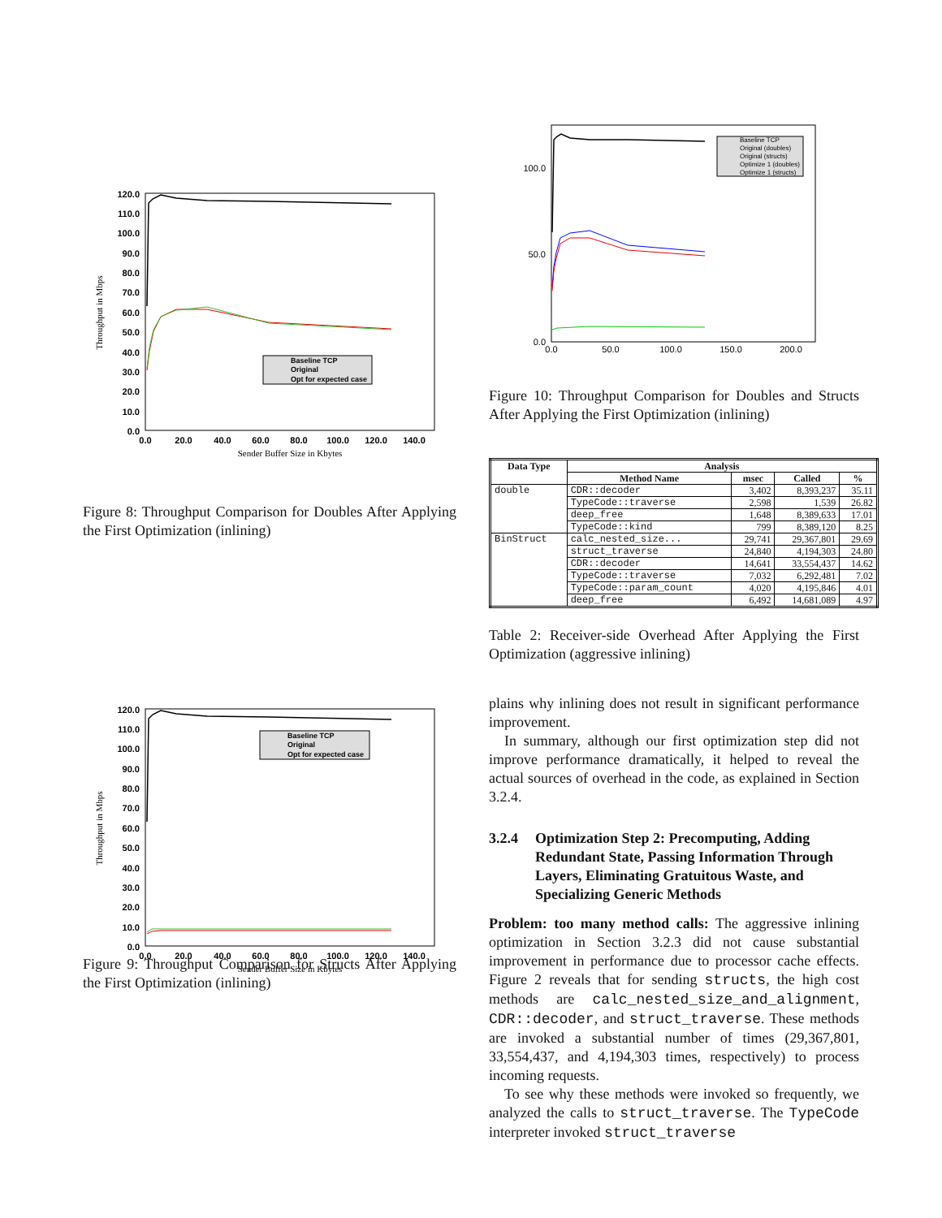120.0
110.0
100.0
90.0
80.0
70.0
60.0
50.0
40.0
30.0
20.0
10.0
0.0
0.0
20.0
40.0
60.0
80.0
100.0
120.0
140.0
Sender Buffer Size in Kbytes
Throughput in Mbps
Baseline TCP
Original
Opt for expected case
Figure 8: Throughput Comparison for Doubles After Applying the First Optimization (inlining)
120.0
110.0
100.0
90.0
80.0
70.0
60.0
50.0
40.0
30.0
20.0
10.0
0.0
0.0
20.0
40.0
60.0
80.0
100.0
120.0
140.0
Sender Buffer Size in Kbytes
Throughput in Mbps
Baseline TCP
Original
Opt for expected case
Figure 9: Throughput Comparison for Structs After Applying the First Optimization (inlining)
100.0
50.0
0.0
0.0
50.0
100.0
150.0
200.0
Baseline TCP
Original (doubles)
Original (structs)
Optimize 1 (doubles)
Optimize 1 (structs)
Figure 10: Throughput Comparison for Doubles and Structs After Applying the First Optimization (inlining)
| Data Type | Analysis | | | |
| --- | --- | --- | --- | --- |
| | Method Name | msec | Called | % |
| double | CDR::decoder | 3,402 | 8,393,237 | 35.11 |
| | TypeCode::traverse | 2,598 | 1,539 | 26.82 |
| | deep_free | 1,648 | 8,389,633 | 17.01 |
| | TypeCode::kind | 799 | 8,389,120 | 8.25 |
| BinStruct | calc_nested_size... | 29,741 | 29,367,801 | 29.69 |
| | struct_traverse | 24,840 | 4,194,303 | 24.80 |
| | CDR::decoder | 14,641 | 33,554,437 | 14.62 |
| | TypeCode::traverse | 7,032 | 6,292,481 | 7.02 |
| | TypeCode::param_count | 4,020 | 4,195,846 | 4.01 |
| | deep_free | 6,492 | 14,681,089 | 4.97 |
Table 2: Receiver-side Overhead After Applying the First Optimization (aggressive inlining)
plains why inlining does not result in significant performance improvement.
In summary, although our first optimization step did not improve performance dramatically, it helped to reveal the actual sources of overhead in the code, as explained in Section 3.2.4.
3.2.4 Optimization Step 2: Precomputing, Adding Redundant State, Passing Information Through Layers, Eliminating Gratuitous Waste, and Specializing Generic Methods
Problem: too many method calls: The aggressive inlining optimization in Section 3.2.3 did not cause substantial improvement in performance due to processor cache effects. Figure 2 reveals that for sending structs, the high cost methods are calc_nested_size_and_alignment, CDR::decoder, and struct_traverse. These methods are invoked a substantial number of times (29,367,801, 33,554,437, and 4,194,303 times, respectively) to process incoming requests.
To see why these methods were invoked so frequently, we analyzed the calls to struct_traverse. The TypeCode interpreter invoked struct_traverse